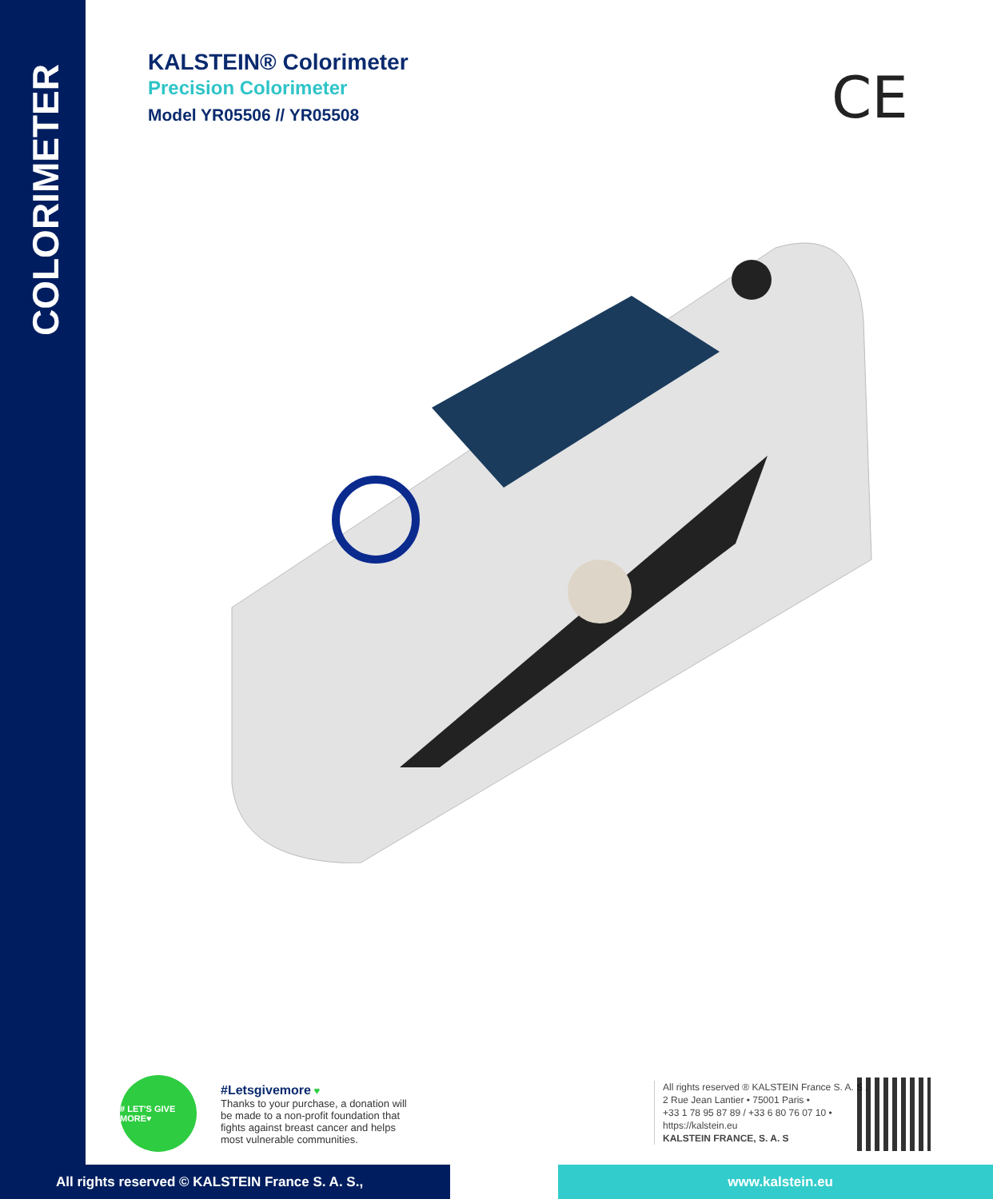COLORIMETER
KALSTEIN® Colorimeter
Precision Colorimeter
Model YR05506 // YR05508
CE
# LET'S GIVE MORE♥
#Letsgivemore ♥
Thanks to your purchase, a donation will be made to a non-profit foundation that fights against breast cancer and helps most vulnerable communities.
All rights reserved ® KALSTEIN France S. A. S.,
2 Rue Jean Lantier • 75001 Paris •
+33 1 78 95 87 89 / +33 6 80 76 07 10 •
https://kalstein.eu
KALSTEIN FRANCE, S. A. S
All rights reserved © KALSTEIN France S. A. S., www.kalstein.eu